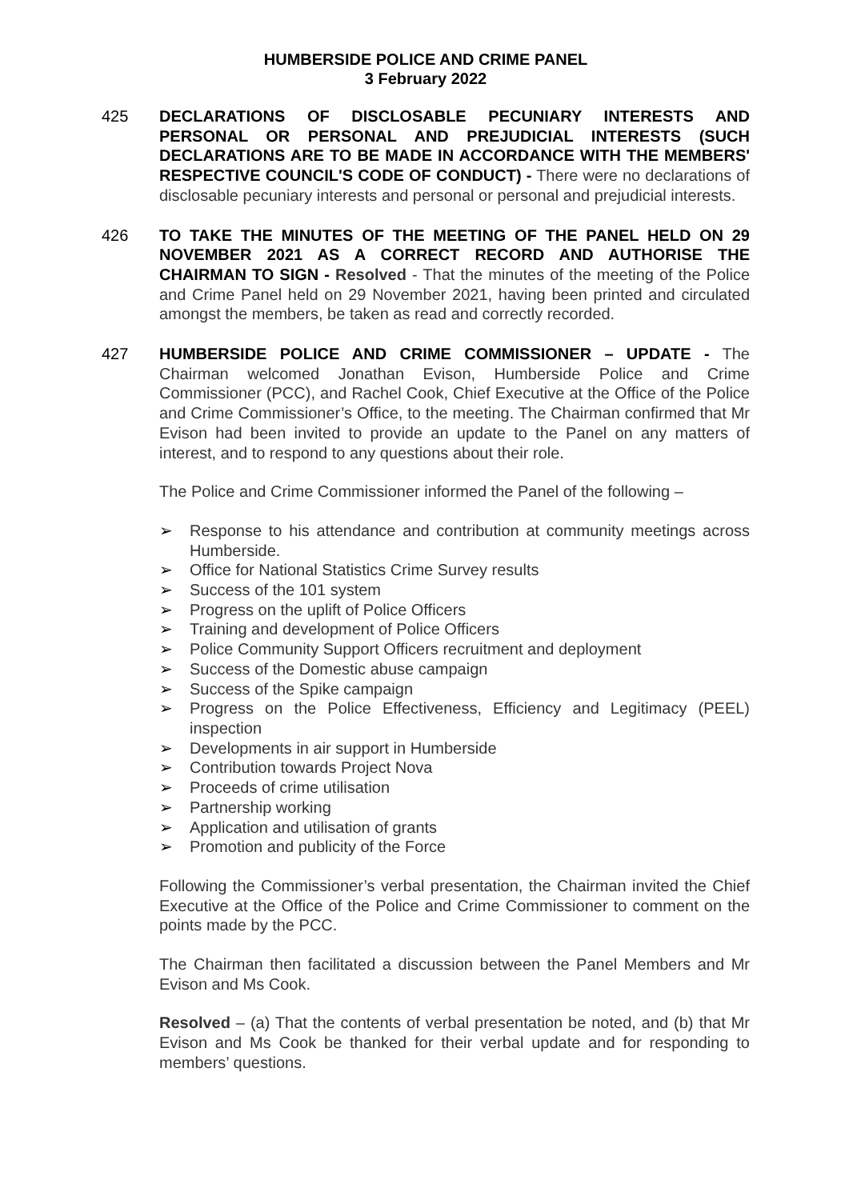HUMBERSIDE POLICE AND CRIME PANEL
3 February 2022
425 DECLARATIONS OF DISCLOSABLE PECUNIARY INTERESTS AND PERSONAL OR PERSONAL AND PREJUDICIAL INTERESTS (SUCH DECLARATIONS ARE TO BE MADE IN ACCORDANCE WITH THE MEMBERS' RESPECTIVE COUNCIL'S CODE OF CONDUCT) - There were no declarations of disclosable pecuniary interests and personal or personal and prejudicial interests.
426 TO TAKE THE MINUTES OF THE MEETING OF THE PANEL HELD ON 29 NOVEMBER 2021 AS A CORRECT RECORD AND AUTHORISE THE CHAIRMAN TO SIGN - Resolved - That the minutes of the meeting of the Police and Crime Panel held on 29 November 2021, having been printed and circulated amongst the members, be taken as read and correctly recorded.
427 HUMBERSIDE POLICE AND CRIME COMMISSIONER – UPDATE - The Chairman welcomed Jonathan Evison, Humberside Police and Crime Commissioner (PCC), and Rachel Cook, Chief Executive at the Office of the Police and Crime Commissioner’s Office, to the meeting. The Chairman confirmed that Mr Evison had been invited to provide an update to the Panel on any matters of interest, and to respond to any questions about their role.
The Police and Crime Commissioner informed the Panel of the following –
➢ Response to his attendance and contribution at community meetings across Humberside.
➢ Office for National Statistics Crime Survey results
➢ Success of the 101 system
➢ Progress on the uplift of Police Officers
➢ Training and development of Police Officers
➢ Police Community Support Officers recruitment and deployment
➢ Success of the Domestic abuse campaign
➢ Success of the Spike campaign
➢ Progress on the Police Effectiveness, Efficiency and Legitimacy (PEEL) inspection
➢ Developments in air support in Humberside
➢ Contribution towards Project Nova
➢ Proceeds of crime utilisation
➢ Partnership working
➢ Application and utilisation of grants
➢ Promotion and publicity of the Force
Following the Commissioner’s verbal presentation, the Chairman invited the Chief Executive at the Office of the Police and Crime Commissioner to comment on the points made by the PCC.
The Chairman then facilitated a discussion between the Panel Members and Mr Evison and Ms Cook.
Resolved – (a) That the contents of verbal presentation be noted, and (b) that Mr Evison and Ms Cook be thanked for their verbal update and for responding to members’ questions.